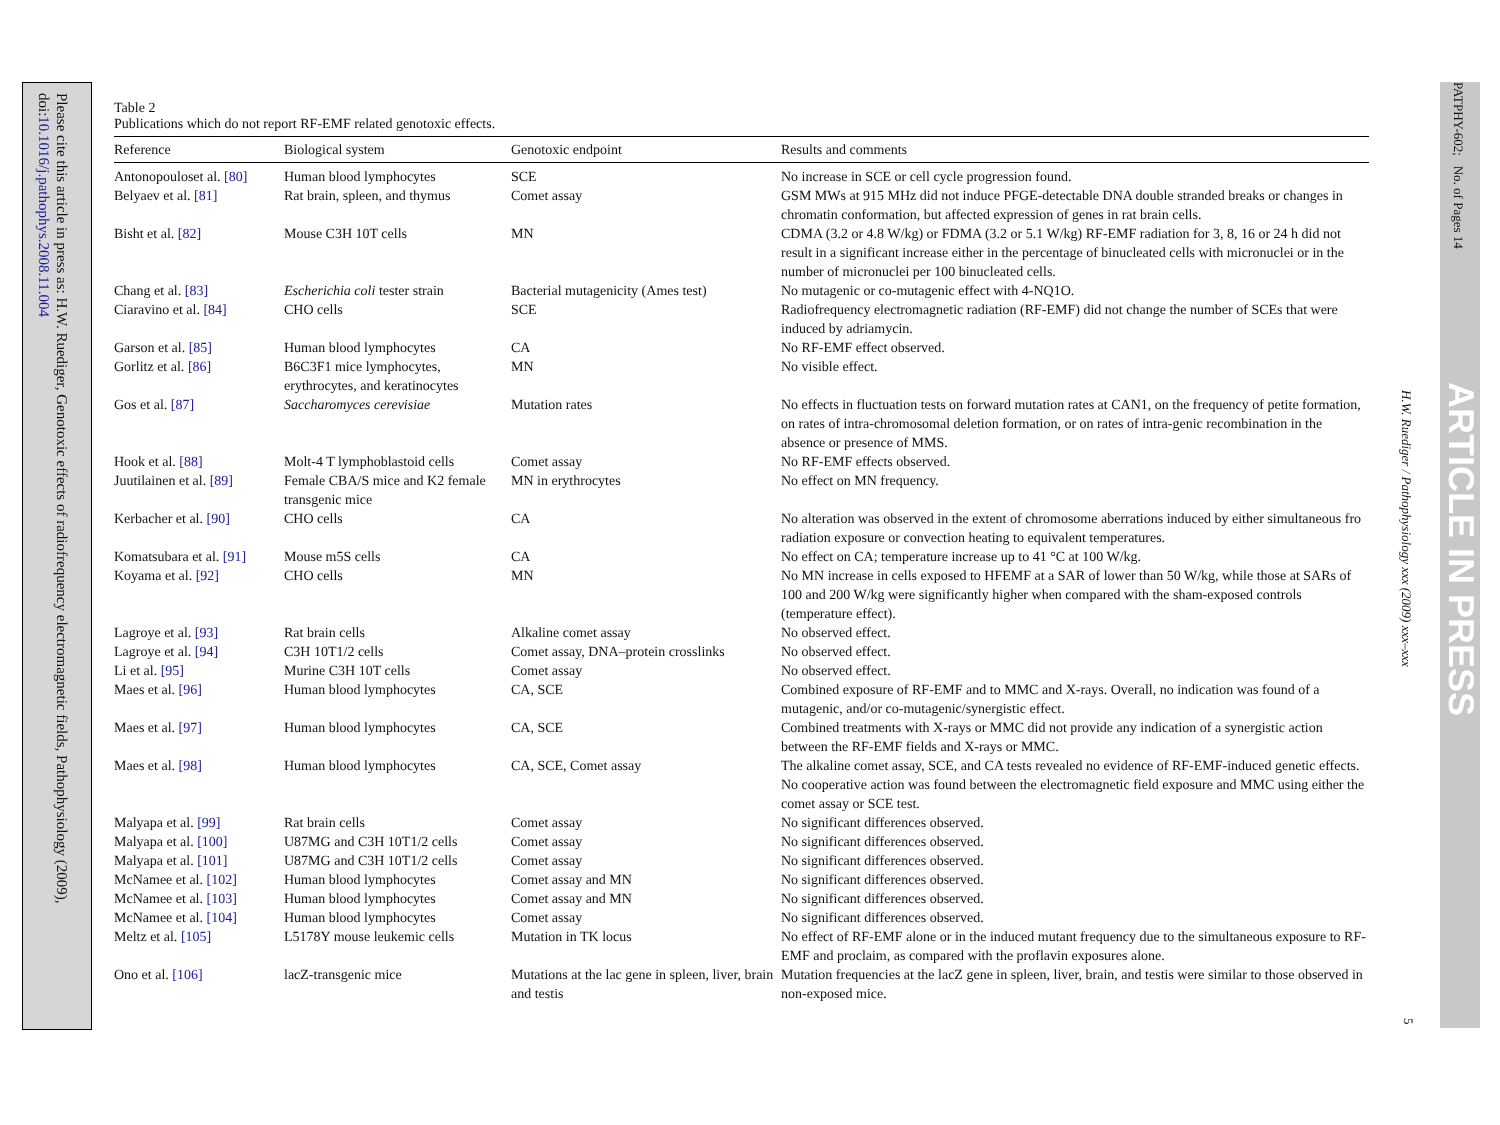Please cite this article in press as: H.W. Ruediger, Genotoxic effects of radiofrequency electromagnetic fields, Pathophysiology (2009), doi:10.1016/j.pathophys.2008.11.004
Table 2
Publications which do not report RF-EMF related genotoxic effects.
| Reference | Biological system | Genotoxic endpoint | Results and comments |
| --- | --- | --- | --- |
| Antonopouloset al. [80] | Human blood lymphocytes | SCE | No increase in SCE or cell cycle progression found. |
| Belyaev et al. [81] | Rat brain, spleen, and thymus | Comet assay | GSM MWs at 915 MHz did not induce PFGE-detectable DNA double stranded breaks or changes in chromatin conformation, but affected expression of genes in rat brain cells. |
| Bisht et al. [82] | Mouse C3H 10T cells | MN | CDMA (3.2 or 4.8 W/kg) or FDMA (3.2 or 5.1 W/kg) RF-EMF radiation for 3, 8, 16 or 24 h did not result in a significant increase either in the percentage of binucleated cells with micronuclei or in the number of micronuclei per 100 binucleated cells. |
| Chang et al. [83] | Escherichia coli tester strain | Bacterial mutagenicity (Ames test) | No mutagenic or co-mutagenic effect with 4-NQ1O. |
| Ciaravino et al. [84] | CHO cells | SCE | Radiofrequency electromagnetic radiation (RF-EMF) did not change the number of SCEs that were induced by adriamycin. |
| Garson et al. [85] | Human blood lymphocytes | CA | No RF-EMF effect observed. |
| Gorlitz et al. [86] | B6C3F1 mice lymphocytes, erythrocytes, and keratinocytes | MN | No visible effect. |
| Gos et al. [87] | Saccharomyces cerevisiae | Mutation rates | No effects in fluctuation tests on forward mutation rates at CAN1, on the frequency of petite formation, on rates of intra-chromosomal deletion formation, or on rates of intra-genic recombination in the absence or presence of MMS. |
| Hook et al. [88] | Molt-4 T lymphoblastoid cells | Comet assay | No RF-EMF effects observed. |
| Juutilainen et al. [89] | Female CBA/S mice and K2 female transgenic mice | MN in erythrocytes | No effect on MN frequency. |
| Kerbacher et al. [90] | CHO cells | CA | No alteration was observed in the extent of chromosome aberrations induced by either simultaneous fro radiation exposure or convection heating to equivalent temperatures. |
| Komatsubara et al. [91] | Mouse m5S cells | CA | No effect on CA; temperature increase up to 41 °C at 100 W/kg. |
| Koyama et al. [92] | CHO cells | MN | No MN increase in cells exposed to HFEMF at a SAR of lower than 50 W/kg, while those at SARs of 100 and 200 W/kg were significantly higher when compared with the sham-exposed controls (temperature effect). |
| Lagroye et al. [93] | Rat brain cells | Alkaline comet assay | No observed effect. |
| Lagroye et al. [94] | C3H 10T1/2 cells | Comet assay, DNA–protein crosslinks | No observed effect. |
| Li et al. [95] | Murine C3H 10T cells | Comet assay | No observed effect. |
| Maes et al. [96] | Human blood lymphocytes | CA, SCE | Combined exposure of RF-EMF and to MMC and X-rays. Overall, no indication was found of a mutagenic, and/or co-mutagenic/synergistic effect. |
| Maes et al. [97] | Human blood lymphocytes | CA, SCE | Combined treatments with X-rays or MMC did not provide any indication of a synergistic action between the RF-EMF fields and X-rays or MMC. |
| Maes et al. [98] | Human blood lymphocytes | CA, SCE, Comet assay | The alkaline comet assay, SCE, and CA tests revealed no evidence of RF-EMF-induced genetic effects. No cooperative action was found between the electromagnetic field exposure and MMC using either the comet assay or SCE test. |
| Malyapa et al. [99] | Rat brain cells | Comet assay | No significant differences observed. |
| Malyapa et al. [100] | U87MG and C3H 10T1/2 cells | Comet assay | No significant differences observed. |
| Malyapa et al. [101] | U87MG and C3H 10T1/2 cells | Comet assay | No significant differences observed. |
| McNamee et al. [102] | Human blood lymphocytes | Comet assay and MN | No significant differences observed. |
| McNamee et al. [103] | Human blood lymphocytes | Comet assay and MN | No significant differences observed. |
| McNamee et al. [104] | Human blood lymphocytes | Comet assay | No significant differences observed. |
| Meltz et al. [105] | L5178Y mouse leukemic cells | Mutation in TK locus | No effect of RF-EMF alone or in the induced mutant frequency due to the simultaneous exposure to RF-EMF and proclaim, as compared with the proflavin exposures alone. |
| Ono et al. [106] | lacZ-transgenic mice | Mutations at the lac gene in spleen, liver, brain and testis | Mutation frequencies at the lacZ gene in spleen, liver, brain, and testis were similar to those observed in non-exposed mice. |
H.W. Ruediger / Pathophysiology xxx (2009) xxx–xxx
5
PATPHY-602; No. of Pages 14
ARTICLE IN PRESS